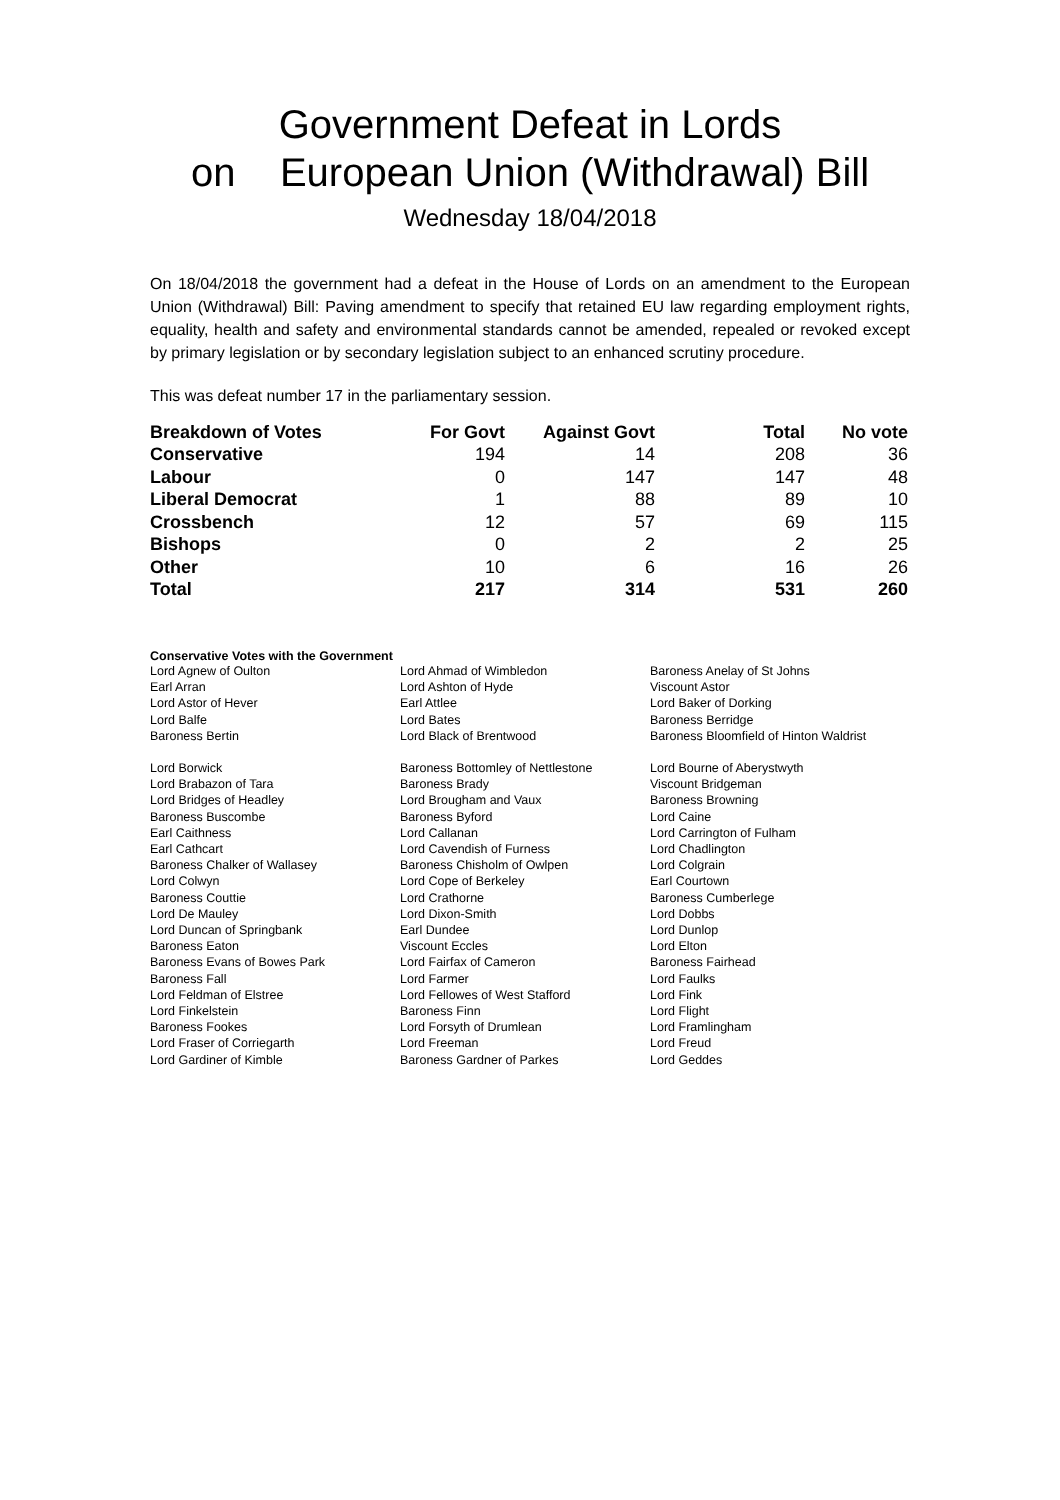Government Defeat in Lords
on European Union (Withdrawal) Bill
Wednesday 18/04/2018
On 18/04/2018 the government had a defeat in the House of Lords on an amendment to the European Union (Withdrawal) Bill: Paving amendment to specify that retained EU law regarding employment rights, equality, health and safety and environmental standards cannot be amended, repealed or revoked except by primary legislation or by secondary legislation subject to an enhanced scrutiny procedure.
This was defeat number 17 in the parliamentary session.
| Breakdown of Votes | For Govt | Against Govt | Total | No vote |
| --- | --- | --- | --- | --- |
| Conservative | 194 | 14 | 208 | 36 |
| Labour | 0 | 147 | 147 | 48 |
| Liberal Democrat | 1 | 88 | 89 | 10 |
| Crossbench | 12 | 57 | 69 | 115 |
| Bishops | 0 | 2 | 2 | 25 |
| Other | 10 | 6 | 16 | 26 |
| Total | 217 | 314 | 531 | 260 |
Conservative Votes with the Government
| Lord Agnew of Oulton | Lord Ahmad of Wimbledon | Baroness Anelay of St Johns |
| Earl Arran | Lord Ashton of Hyde | Viscount Astor |
| Lord Astor of Hever | Earl Attlee | Lord Baker of Dorking |
| Lord Balfe | Lord Bates | Baroness Berridge |
| Baroness Bertin | Lord Black of Brentwood | Baroness Bloomfield of Hinton Waldrist |
| Lord Borwick | Baroness Bottomley of Nettlestone | Lord Bourne of Aberystwyth |
| Lord Brabazon of Tara | Baroness Brady | Viscount Bridgeman |
| Lord Bridges of Headley | Lord Brougham and Vaux | Baroness Browning |
| Baroness Buscombe | Baroness Byford | Lord Caine |
| Earl Caithness | Lord Callanan | Lord Carrington of Fulham |
| Earl Cathcart | Lord Cavendish of Furness | Lord Chadlington |
| Baroness Chalker of Wallasey | Baroness Chisholm of Owlpen | Lord Colgrain |
| Lord Colwyn | Lord Cope of Berkeley | Earl Courtown |
| Baroness Couttie | Lord Crathorne | Baroness Cumberlege |
| Lord De Mauley | Lord Dixon-Smith | Lord Dobbs |
| Lord Duncan of Springbank | Earl Dundee | Lord Dunlop |
| Baroness Eaton | Viscount Eccles | Lord Elton |
| Baroness Evans of Bowes Park | Lord Fairfax of Cameron | Baroness Fairhead |
| Baroness Fall | Lord Farmer | Lord Faulks |
| Lord Feldman of Elstree | Lord Fellowes of West Stafford | Lord Fink |
| Lord Finkelstein | Baroness Finn | Lord Flight |
| Baroness Fookes | Lord Forsyth of Drumlean | Lord Framlingham |
| Lord Fraser of Corriegarth | Lord Freeman | Lord Freud |
| Lord Gardiner of Kimble | Baroness Gardner of Parkes | Lord Geddes |